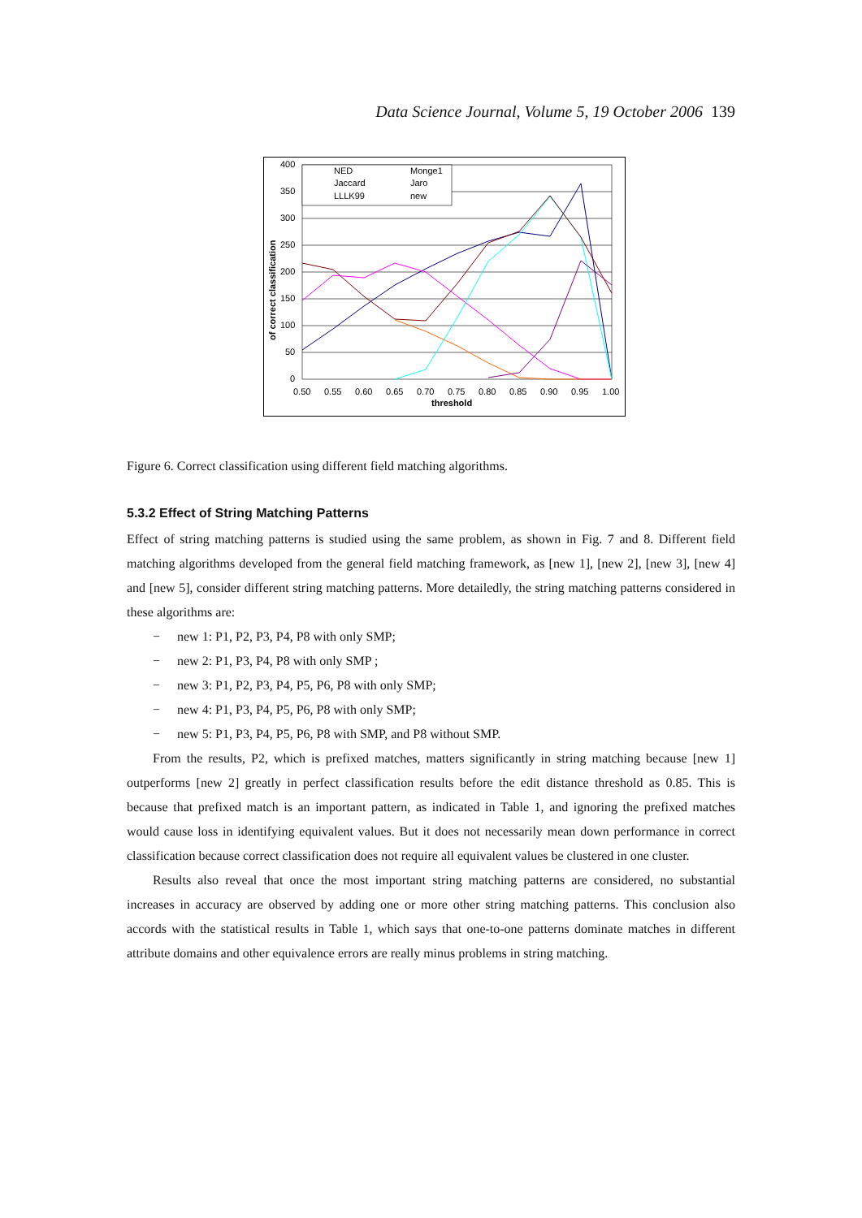Data Science Journal, Volume 5, 19 October 2006 139
400
350
300
250
200
150
100
50
0
0.50
0.55
0.60
0.65
0.70
0.75
0.80
0.85
0.90
0.95
1.00
threshold
of correct classification
NED
Monge1
Jaccard
Jaro
LLLK99
new
Figure 6. Correct classification using different field matching algorithms.
5.3.2 Effect of String Matching Patterns
Effect of string matching patterns is studied using the same problem, as shown in Fig. 7 and 8. Different field matching algorithms developed from the general field matching framework, as [new 1], [new 2], [new 3], [new 4] and [new 5], consider different string matching patterns. More detailedly, the string matching patterns considered in these algorithms are:
− new 1: P1, P2, P3, P4, P8 with only SMP;
− new 2: P1, P3, P4, P8 with only SMP ;
− new 3: P1, P2, P3, P4, P5, P6, P8 with only SMP;
− new 4: P1, P3, P4, P5, P6, P8 with only SMP;
− new 5: P1, P3, P4, P5, P6, P8 with SMP, and P8 without SMP.
From the results, P2, which is prefixed matches, matters significantly in string matching because [new 1] outperforms [new 2] greatly in perfect classification results before the edit distance threshold as 0.85. This is because that prefixed match is an important pattern, as indicated in Table 1, and ignoring the prefixed matches would cause loss in identifying equivalent values. But it does not necessarily mean down performance in correct classification because correct classification does not require all equivalent values be clustered in one cluster.
Results also reveal that once the most important string matching patterns are considered, no substantial increases in accuracy are observed by adding one or more other string matching patterns. This conclusion also accords with the statistical results in Table 1, which says that one-to-one patterns dominate matches in different attribute domains and other equivalence errors are really minus problems in string matching.